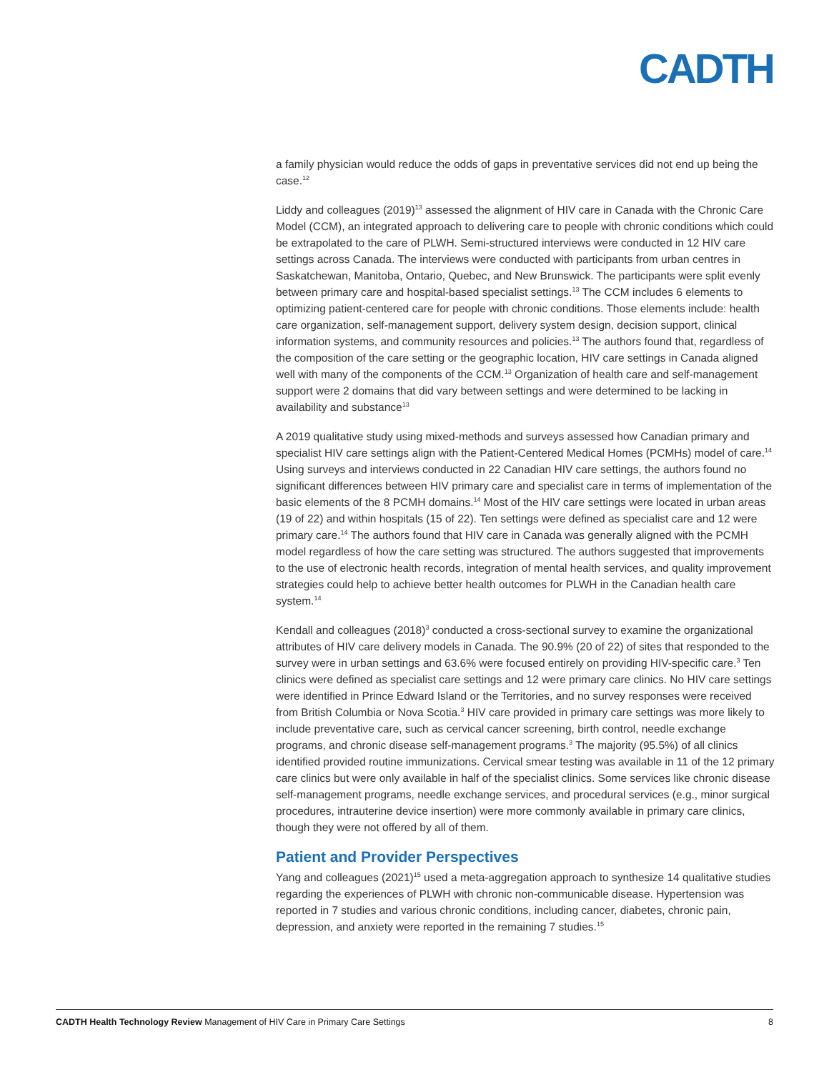CADTH
a family physician would reduce the odds of gaps in preventative services did not end up being the case.<sup>12</sup>
Liddy and colleagues (2019)<sup>13</sup> assessed the alignment of HIV care in Canada with the Chronic Care Model (CCM), an integrated approach to delivering care to people with chronic conditions which could be extrapolated to the care of PLWH. Semi-structured interviews were conducted in 12 HIV care settings across Canada. The interviews were conducted with participants from urban centres in Saskatchewan, Manitoba, Ontario, Quebec, and New Brunswick. The participants were split evenly between primary care and hospital-based specialist settings.<sup>13</sup> The CCM includes 6 elements to optimizing patient-centered care for people with chronic conditions. Those elements include: health care organization, self-management support, delivery system design, decision support, clinical information systems, and community resources and policies.<sup>13</sup> The authors found that, regardless of the composition of the care setting or the geographic location, HIV care settings in Canada aligned well with many of the components of the CCM.<sup>13</sup> Organization of health care and self-management support were 2 domains that did vary between settings and were determined to be lacking in availability and substance<sup>13</sup>
A 2019 qualitative study using mixed-methods and surveys assessed how Canadian primary and specialist HIV care settings align with the Patient-Centered Medical Homes (PCMHs) model of care.<sup>14</sup> Using surveys and interviews conducted in 22 Canadian HIV care settings, the authors found no significant differences between HIV primary care and specialist care in terms of implementation of the basic elements of the 8 PCMH domains.<sup>14</sup> Most of the HIV care settings were located in urban areas (19 of 22) and within hospitals (15 of 22). Ten settings were defined as specialist care and 12 were primary care.<sup>14</sup> The authors found that HIV care in Canada was generally aligned with the PCMH model regardless of how the care setting was structured. The authors suggested that improvements to the use of electronic health records, integration of mental health services, and quality improvement strategies could help to achieve better health outcomes for PLWH in the Canadian health care system.<sup>14</sup>
Kendall and colleagues (2018)<sup>3</sup> conducted a cross-sectional survey to examine the organizational attributes of HIV care delivery models in Canada. The 90.9% (20 of 22) of sites that responded to the survey were in urban settings and 63.6% were focused entirely on providing HIV-specific care.<sup>3</sup> Ten clinics were defined as specialist care settings and 12 were primary care clinics. No HIV care settings were identified in Prince Edward Island or the Territories, and no survey responses were received from British Columbia or Nova Scotia.<sup>3</sup> HIV care provided in primary care settings was more likely to include preventative care, such as cervical cancer screening, birth control, needle exchange programs, and chronic disease self-management programs.<sup>3</sup> The majority (95.5%) of all clinics identified provided routine immunizations. Cervical smear testing was available in 11 of the 12 primary care clinics but were only available in half of the specialist clinics. Some services like chronic disease self-management programs, needle exchange services, and procedural services (e.g., minor surgical procedures, intrauterine device insertion) were more commonly available in primary care clinics, though they were not offered by all of them.
Patient and Provider Perspectives
Yang and colleagues (2021)<sup>15</sup> used a meta-aggregation approach to synthesize 14 qualitative studies regarding the experiences of PLWH with chronic non-communicable disease. Hypertension was reported in 7 studies and various chronic conditions, including cancer, diabetes, chronic pain, depression, and anxiety were reported in the remaining 7 studies.<sup>15</sup>
CADTH Health Technology Review Management of HIV Care in Primary Care Settings 8